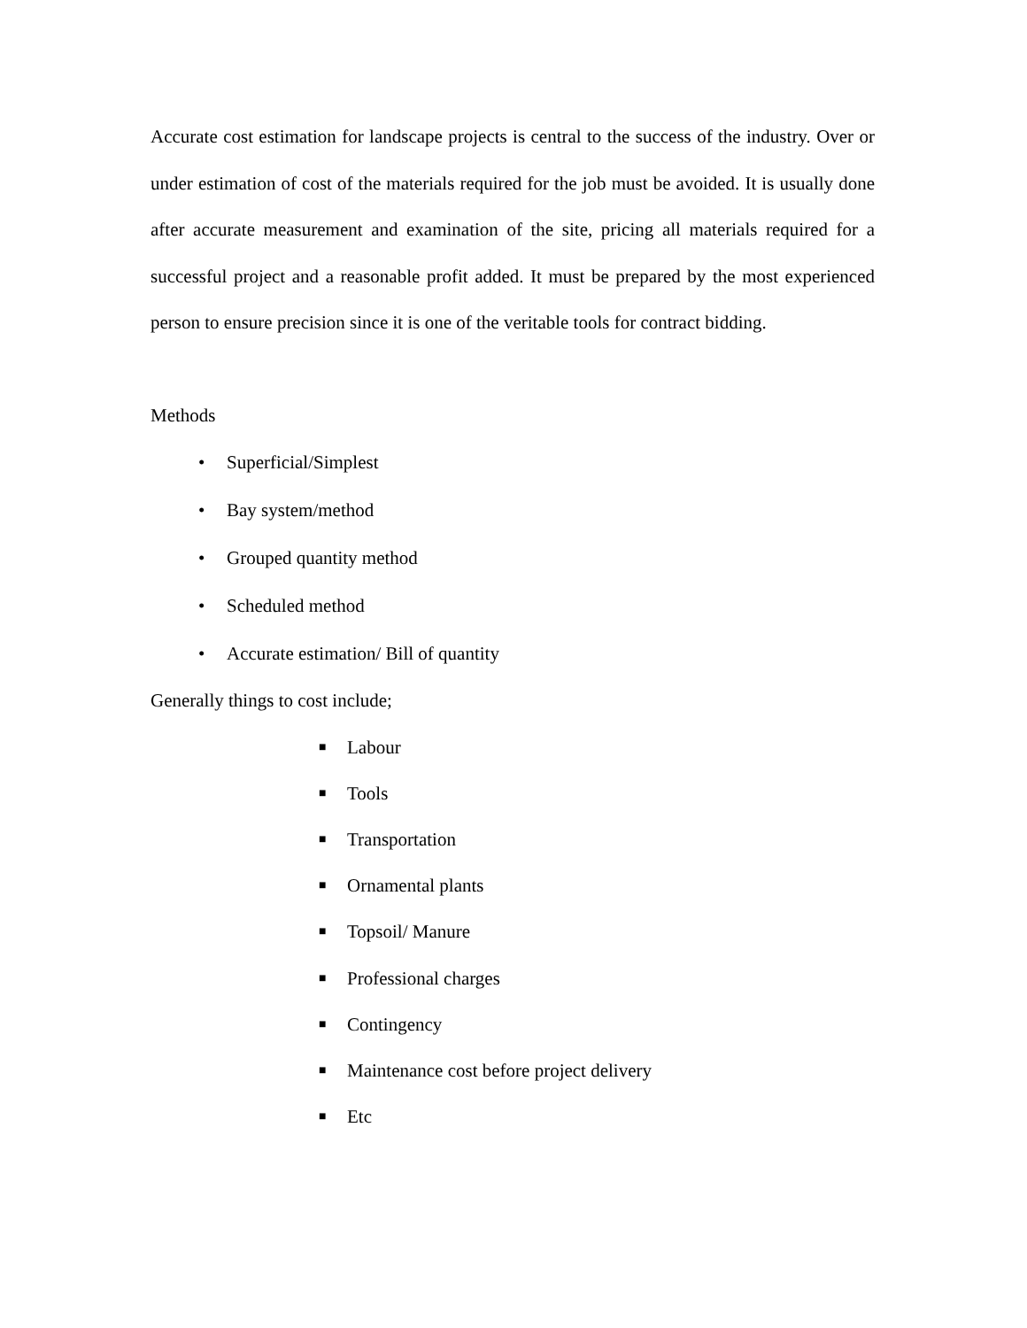Accurate cost estimation for landscape projects is central to the success of the industry. Over or under estimation of cost of the materials required for the job must be avoided. It is usually done after accurate measurement and examination of the site, pricing all materials required for a successful project and a reasonable profit added. It must be prepared by the most experienced person to ensure precision since it is one of the veritable tools for contract bidding.
Methods
• Superficial/Simplest
• Bay system/method
• Grouped quantity method
• Scheduled method
• Accurate estimation/ Bill of quantity
Generally things to cost include;
■ Labour
■ Tools
■ Transportation
■ Ornamental plants
■ Topsoil/ Manure
■ Professional charges
■ Contingency
■ Maintenance cost before project delivery
■ Etc